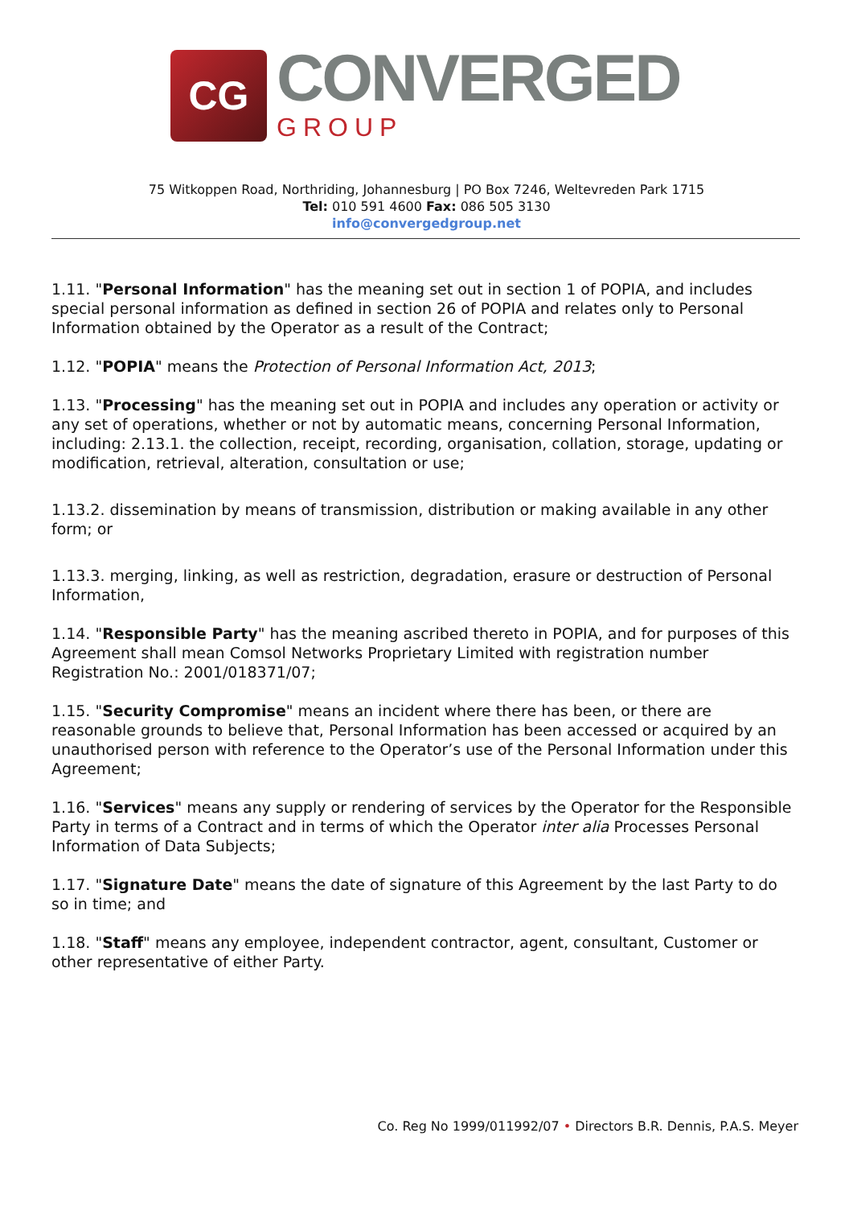CG
CONVERGED
GROUP
75 Witkoppen Road, Northriding, Johannesburg | PO Box 7246, Weltevreden Park 1715
Tel: 010 591 4600 Fax: 086 505 3130
info@convergedgroup.net
1.11. "Personal Information" has the meaning set out in section 1 of POPIA, and includes special personal information as defined in section 26 of POPIA and relates only to Personal Information obtained by the Operator as a result of the Contract;
1.12. "POPIA" means the Protection of Personal Information Act, 2013;
1.13. "Processing" has the meaning set out in POPIA and includes any operation or activity or any set of operations, whether or not by automatic means, concerning Personal Information, including: 2.13.1. the collection, receipt, recording, organisation, collation, storage, updating or modification, retrieval, alteration, consultation or use;
1.13.2. dissemination by means of transmission, distribution or making available in any other form; or
1.13.3. merging, linking, as well as restriction, degradation, erasure or destruction of Personal Information,
1.14. "Responsible Party" has the meaning ascribed thereto in POPIA, and for purposes of this Agreement shall mean Comsol Networks Proprietary Limited with registration number Registration No.: 2001/018371/07;
1.15. "Security Compromise" means an incident where there has been, or there are reasonable grounds to believe that, Personal Information has been accessed or acquired by an unauthorised person with reference to the Operator’s use of the Personal Information under this Agreement;
1.16. "Services" means any supply or rendering of services by the Operator for the Responsible Party in terms of a Contract and in terms of which the Operator inter alia Processes Personal Information of Data Subjects;
1.17. "Signature Date" means the date of signature of this Agreement by the last Party to do so in time; and
1.18. "Staff" means any employee, independent contractor, agent, consultant, Customer or other representative of either Party.
Co. Reg No 1999/011992/07 • Directors B.R. Dennis, P.A.S. Meyer